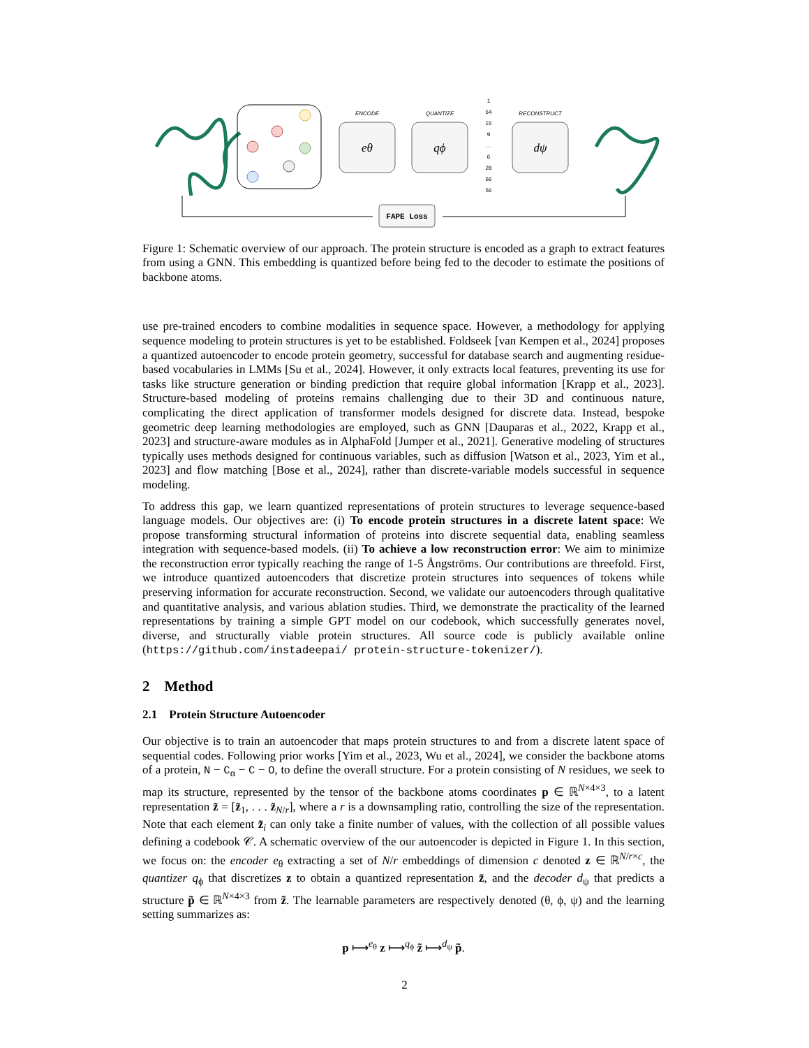eθ
qϕ
dψ
ENCODE
QUANTIZE
RECONSTRUCT
1
64
15
9
...
6
28
66
56
FAPE Loss
Figure 1: Schematic overview of our approach. The protein structure is encoded as a graph to extract features from using a GNN. This embedding is quantized before being fed to the decoder to estimate the positions of backbone atoms.
use pre-trained encoders to combine modalities in sequence space. However, a methodology for applying sequence modeling to protein structures is yet to be established. Foldseek [van Kempen et al., 2024] proposes a quantized autoencoder to encode protein geometry, successful for database search and augmenting residue-based vocabularies in LMMs [Su et al., 2024]. However, it only extracts local features, preventing its use for tasks like structure generation or binding prediction that require global information [Krapp et al., 2023]. Structure-based modeling of proteins remains challenging due to their 3D and continuous nature, complicating the direct application of transformer models designed for discrete data. Instead, bespoke geometric deep learning methodologies are employed, such as GNN [Dauparas et al., 2022, Krapp et al., 2023] and structure-aware modules as in AlphaFold [Jumper et al., 2021]. Generative modeling of structures typically uses methods designed for continuous variables, such as diffusion [Watson et al., 2023, Yim et al., 2023] and flow matching [Bose et al., 2024], rather than discrete-variable models successful in sequence modeling.
To address this gap, we learn quantized representations of protein structures to leverage sequence-based language models. Our objectives are: (i) To encode protein structures in a discrete latent space: We propose transforming structural information of proteins into discrete sequential data, enabling seamless integration with sequence-based models. (ii) To achieve a low reconstruction error: We aim to minimize the reconstruction error typically reaching the range of 1-5 Ångströms. Our contributions are threefold. First, we introduce quantized autoencoders that discretize protein structures into sequences of tokens while preserving information for accurate reconstruction. Second, we validate our autoencoders through qualitative and quantitative analysis, and various ablation studies. Third, we demonstrate the practicality of the learned representations by training a simple GPT model on our codebook, which successfully generates novel, diverse, and structurally viable protein structures. All source code is publicly available online (https://github.com/instadeepai/ protein-structure-tokenizer/).
2 Method
2.1 Protein Structure Autoencoder
Our objective is to train an autoencoder that maps protein structures to and from a discrete latent space of sequential codes. Following prior works [Yim et al., 2023, Wu et al., 2024], we consider the backbone atoms of a protein, N − C<sub>α</sub> − C − O, to define the overall structure. For a protein consisting of N residues, we seek to map its structure, represented by the tensor of the backbone atoms coordinates p ∈ ℝ<sup>N×4×3</sup>, to a latent representation z̃ = [z̃<sub>1</sub>, . . . z̃<sub>N/r</sub>], where a r is a downsampling ratio, controlling the size of the representation. Note that each element z̃<sub>i</sub> can only take a finite number of values, with the collection of all possible values defining a codebook 𝒞. A schematic overview of the our autoencoder is depicted in Figure 1. In this section, we focus on: the encoder e<sub>θ</sub> extracting a set of N/r embeddings of dimension c denoted z ∈ ℝ<sup>N/r×c</sup>, the quantizer q<sub>ϕ</sub> that discretizes z to obtain a quantized representation z̃, and the decoder d<sub>ψ</sub> that predicts a structure p̃ ∈ ℝ<sup>N×4×3</sup> from z̃. The learnable parameters are respectively denoted (θ, ϕ, ψ) and the learning setting summarizes as:
p ⟼<sup>e<sub>θ</sub></sup> z ⟼<sup>q<sub>ϕ</sub></sup> z̃ ⟼<sup>d<sub>ψ</sub></sup> p̃.
2